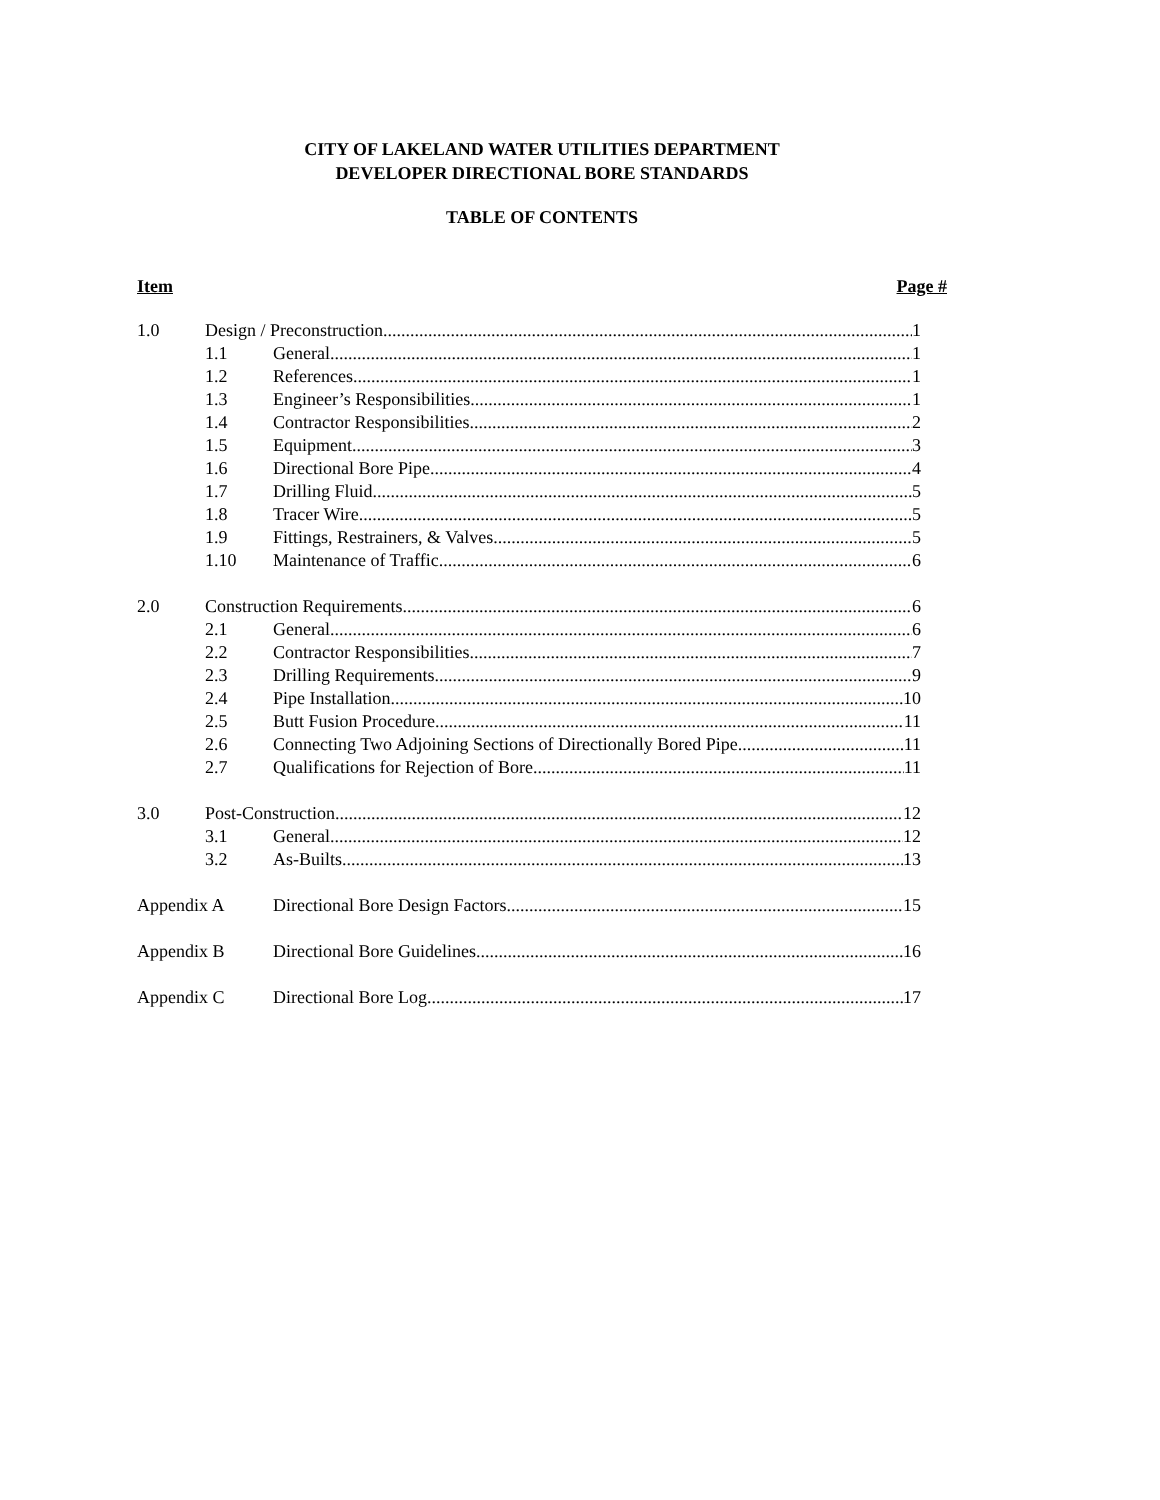CITY OF LAKELAND WATER UTILITIES DEPARTMENT
DEVELOPER DIRECTIONAL BORE STANDARDS
TABLE OF CONTENTS
Item Page #
1.0 Design / Preconstruction 1
1.1 General 1
1.2 References 1
1.3 Engineer’s Responsibilities 1
1.4 Contractor Responsibilities 2
1.5 Equipment 3
1.6 Directional Bore Pipe 4
1.7 Drilling Fluid 5
1.8 Tracer Wire 5
1.9 Fittings, Restrainers, & Valves 5
1.10 Maintenance of Traffic 6
2.0 Construction Requirements 6
2.1 General 6
2.2 Contractor Responsibilities 7
2.3 Drilling Requirements 9
2.4 Pipe Installation 10
2.5 Butt Fusion Procedure 11
2.6 Connecting Two Adjoining Sections of Directionally Bored Pipe 11
2.7 Qualifications for Rejection of Bore 11
3.0 Post-Construction 12
3.1 General 12
3.2 As-Builts 13
Appendix A Directional Bore Design Factors 15
Appendix B Directional Bore Guidelines 16
Appendix C Directional Bore Log 17